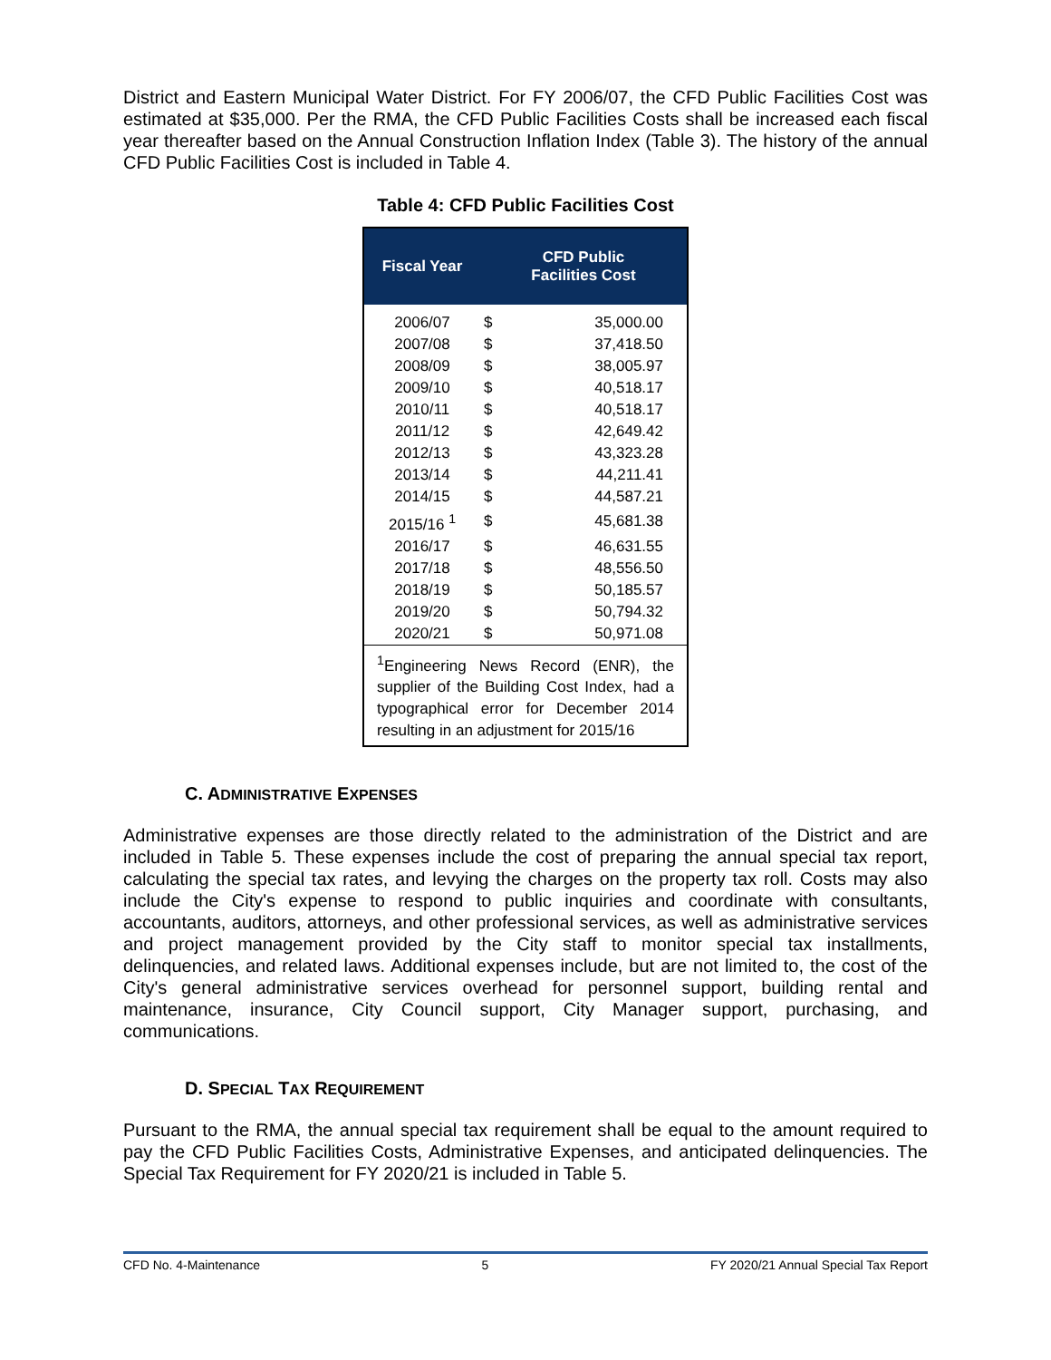District and Eastern Municipal Water District. For FY 2006/07, the CFD Public Facilities Cost was estimated at $35,000. Per the RMA, the CFD Public Facilities Costs shall be increased each fiscal year thereafter based on the Annual Construction Inflation Index (Table 3). The history of the annual CFD Public Facilities Cost is included in Table 4.
Table 4: CFD Public Facilities Cost
| Fiscal Year | CFD Public Facilities Cost | |
| --- | --- | --- |
| 2006/07 | $ | 35,000.00 |
| 2007/08 | $ | 37,418.50 |
| 2008/09 | $ | 38,005.97 |
| 2009/10 | $ | 40,518.17 |
| 2010/11 | $ | 40,518.17 |
| 2011/12 | $ | 42,649.42 |
| 2012/13 | $ | 43,323.28 |
| 2013/14 | $ | 44,211.41 |
| 2014/15 | $ | 44,587.21 |
| 2015/16 <sup>1</sup> | $ | 45,681.38 |
| 2016/17 | $ | 46,631.55 |
| 2017/18 | $ | 48,556.50 |
| 2018/19 | $ | 50,185.57 |
| 2019/20 | $ | 50,794.32 |
| 2020/21 | $ | 50,971.08 |
| <sup>1</sup> Engineering News Record (ENR), the supplier of the Building Cost Index, had a typographical error for December 2014 resulting in an adjustment for 2015/16 | | |
C. ADMINISTRATIVE EXPENSES
Administrative expenses are those directly related to the administration of the District and are included in Table 5. These expenses include the cost of preparing the annual special tax report, calculating the special tax rates, and levying the charges on the property tax roll. Costs may also include the City's expense to respond to public inquiries and coordinate with consultants, accountants, auditors, attorneys, and other professional services, as well as administrative services and project management provided by the City staff to monitor special tax installments, delinquencies, and related laws. Additional expenses include, but are not limited to, the cost of the City's general administrative services overhead for personnel support, building rental and maintenance, insurance, City Council support, City Manager support, purchasing, and communications.
D. SPECIAL TAX REQUIREMENT
Pursuant to the RMA, the annual special tax requirement shall be equal to the amount required to pay the CFD Public Facilities Costs, Administrative Expenses, and anticipated delinquencies. The Special Tax Requirement for FY 2020/21 is included in Table 5.
CFD No. 4-Maintenance 5 FY 2020/21 Annual Special Tax Report